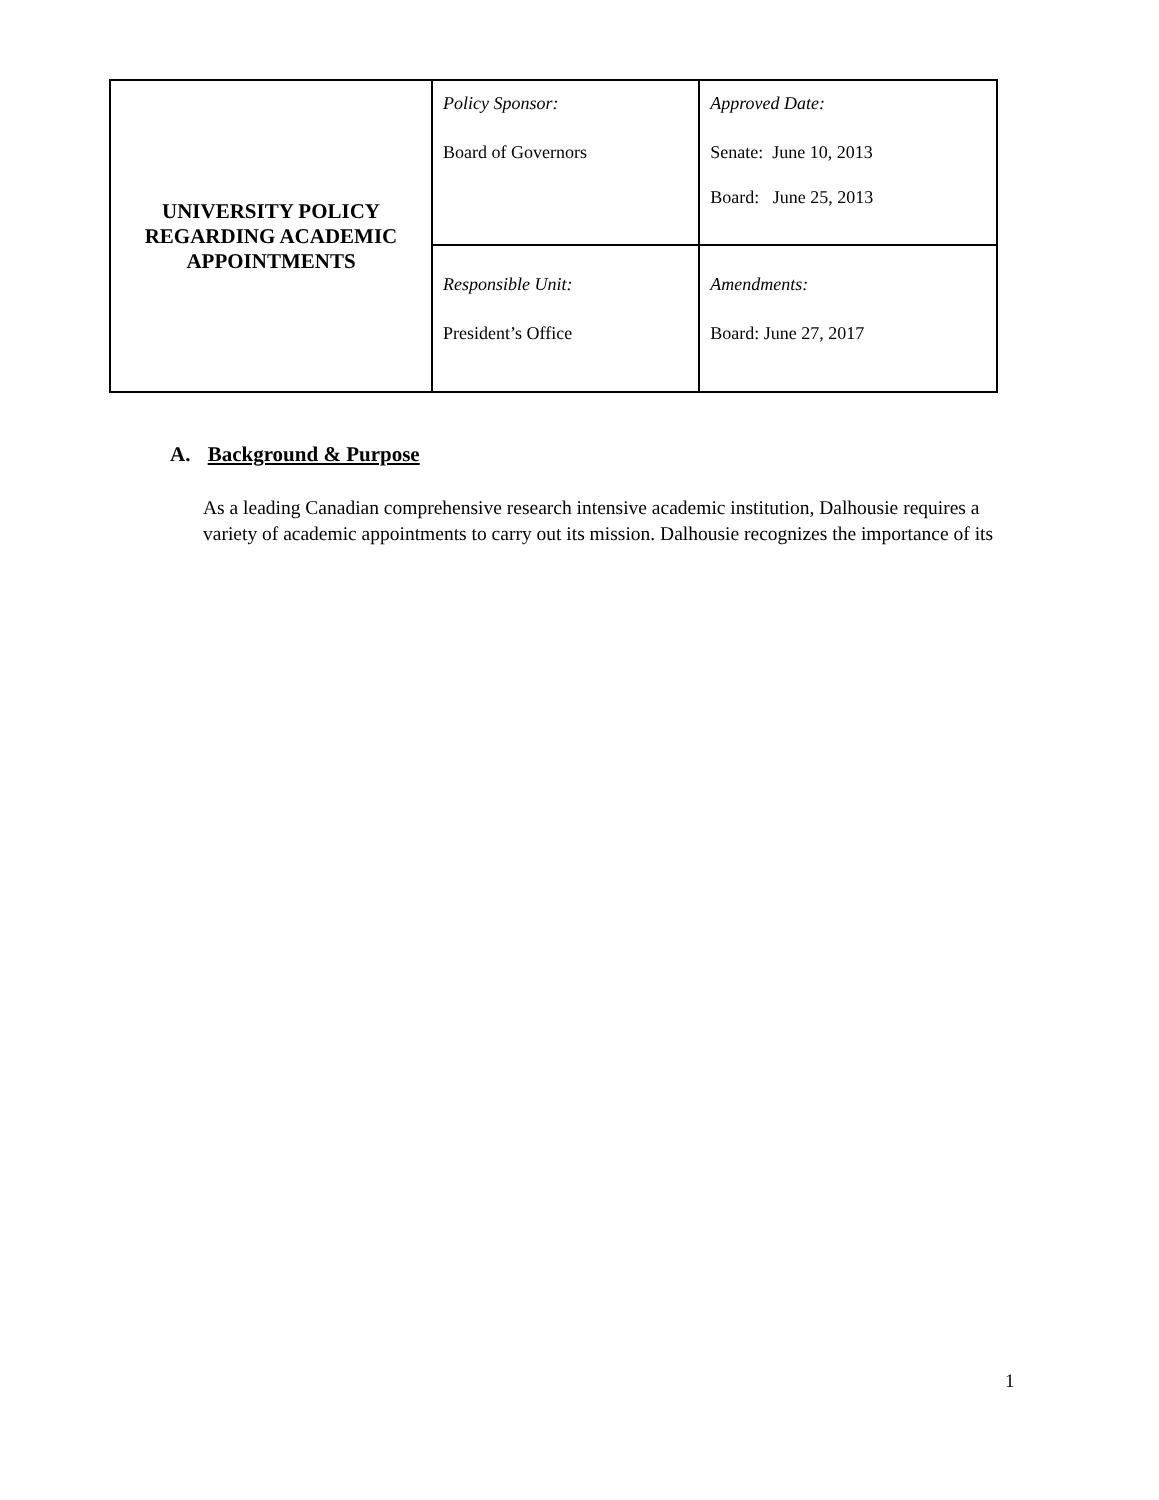| UNIVERSITY POLICY REGARDING ACADEMIC APPOINTMENTS | Policy Sponsor: Board of Governors | Approved Date: Senate: June 10, 2013 Board: June 25, 2013 |
| | Responsible Unit: President’s Office | Amendments: Board: June 27, 2017 |
A. Background & Purpose
As a leading Canadian comprehensive research intensive academic institution, Dalhousie requires a variety of academic appointments to carry out its mission. Dalhousie recognizes the importance of its
1